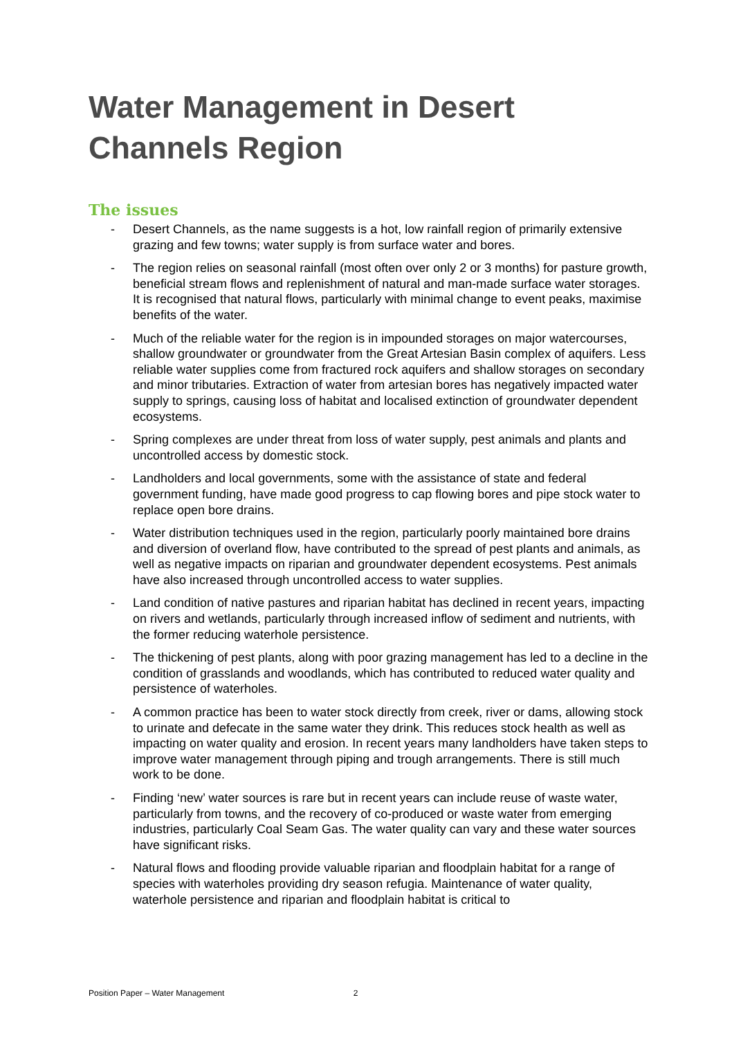Water Management in Desert
Channels Region
The issues
- Desert Channels, as the name suggests is a hot, low rainfall region of primarily extensive grazing and few towns; water supply is from surface water and bores.
- The region relies on seasonal rainfall (most often over only 2 or 3 months) for pasture growth, beneficial stream flows and replenishment of natural and man-made surface water storages. It is recognised that natural flows, particularly with minimal change to event peaks, maximise benefits of the water.
- Much of the reliable water for the region is in impounded storages on major watercourses, shallow groundwater or groundwater from the Great Artesian Basin complex of aquifers. Less reliable water supplies come from fractured rock aquifers and shallow storages on secondary and minor tributaries. Extraction of water from artesian bores has negatively impacted water supply to springs, causing loss of habitat and localised extinction of groundwater dependent ecosystems.
- Spring complexes are under threat from loss of water supply, pest animals and plants and uncontrolled access by domestic stock.
- Landholders and local governments, some with the assistance of state and federal government funding, have made good progress to cap flowing bores and pipe stock water to replace open bore drains.
- Water distribution techniques used in the region, particularly poorly maintained bore drains and diversion of overland flow, have contributed to the spread of pest plants and animals, as well as negative impacts on riparian and groundwater dependent ecosystems. Pest animals have also increased through uncontrolled access to water supplies.
- Land condition of native pastures and riparian habitat has declined in recent years, impacting on rivers and wetlands, particularly through increased inflow of sediment and nutrients, with the former reducing waterhole persistence.
- The thickening of pest plants, along with poor grazing management has led to a decline in the condition of grasslands and woodlands, which has contributed to reduced water quality and persistence of waterholes.
- A common practice has been to water stock directly from creek, river or dams, allowing stock to urinate and defecate in the same water they drink. This reduces stock health as well as impacting on water quality and erosion. In recent years many landholders have taken steps to improve water management through piping and trough arrangements. There is still much work to be done.
- Finding ‘new’ water sources is rare but in recent years can include reuse of waste water, particularly from towns, and the recovery of co-produced or waste water from emerging industries, particularly Coal Seam Gas. The water quality can vary and these water sources have significant risks.
- Natural flows and flooding provide valuable riparian and floodplain habitat for a range of species with waterholes providing dry season refugia. Maintenance of water quality, waterhole persistence and riparian and floodplain habitat is critical to
Position Paper – Water Management 2